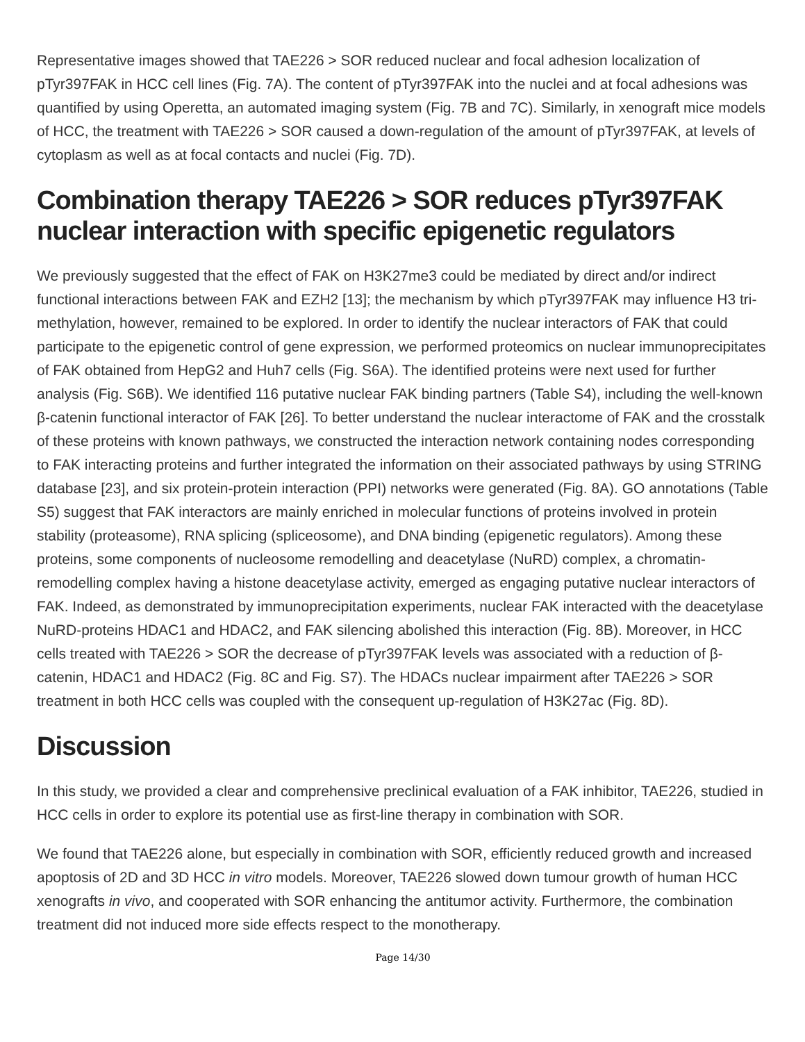Representative images showed that TAE226 > SOR reduced nuclear and focal adhesion localization of pTyr397FAK in HCC cell lines (Fig. 7A). The content of pTyr397FAK into the nuclei and at focal adhesions was quantified by using Operetta, an automated imaging system (Fig. 7B and 7C). Similarly, in xenograft mice models of HCC, the treatment with TAE226 > SOR caused a down-regulation of the amount of pTyr397FAK, at levels of cytoplasm as well as at focal contacts and nuclei (Fig. 7D).
Combination therapy TAE226 > SOR reduces pTyr397FAK nuclear interaction with specific epigenetic regulators
We previously suggested that the effect of FAK on H3K27me3 could be mediated by direct and/or indirect functional interactions between FAK and EZH2 [13]; the mechanism by which pTyr397FAK may influence H3 tri-methylation, however, remained to be explored. In order to identify the nuclear interactors of FAK that could participate to the epigenetic control of gene expression, we performed proteomics on nuclear immunoprecipitates of FAK obtained from HepG2 and Huh7 cells (Fig. S6A). The identified proteins were next used for further analysis (Fig. S6B). We identified 116 putative nuclear FAK binding partners (Table S4), including the well-known β-catenin functional interactor of FAK [26]. To better understand the nuclear interactome of FAK and the crosstalk of these proteins with known pathways, we constructed the interaction network containing nodes corresponding to FAK interacting proteins and further integrated the information on their associated pathways by using STRING database [23], and six protein-protein interaction (PPI) networks were generated (Fig. 8A). GO annotations (Table S5) suggest that FAK interactors are mainly enriched in molecular functions of proteins involved in protein stability (proteasome), RNA splicing (spliceosome), and DNA binding (epigenetic regulators). Among these proteins, some components of nucleosome remodelling and deacetylase (NuRD) complex, a chromatin-remodelling complex having a histone deacetylase activity, emerged as engaging putative nuclear interactors of FAK. Indeed, as demonstrated by immunoprecipitation experiments, nuclear FAK interacted with the deacetylase NuRD-proteins HDAC1 and HDAC2, and FAK silencing abolished this interaction (Fig. 8B). Moreover, in HCC cells treated with TAE226 > SOR the decrease of pTyr397FAK levels was associated with a reduction of β-catenin, HDAC1 and HDAC2 (Fig. 8C and Fig. S7). The HDACs nuclear impairment after TAE226 > SOR treatment in both HCC cells was coupled with the consequent up-regulation of H3K27ac (Fig. 8D).
Discussion
In this study, we provided a clear and comprehensive preclinical evaluation of a FAK inhibitor, TAE226, studied in HCC cells in order to explore its potential use as first-line therapy in combination with SOR.
We found that TAE226 alone, but especially in combination with SOR, efficiently reduced growth and increased apoptosis of 2D and 3D HCC in vitro models. Moreover, TAE226 slowed down tumour growth of human HCC xenografts in vivo, and cooperated with SOR enhancing the antitumor activity. Furthermore, the combination treatment did not induced more side effects respect to the monotherapy.
Page 14/30